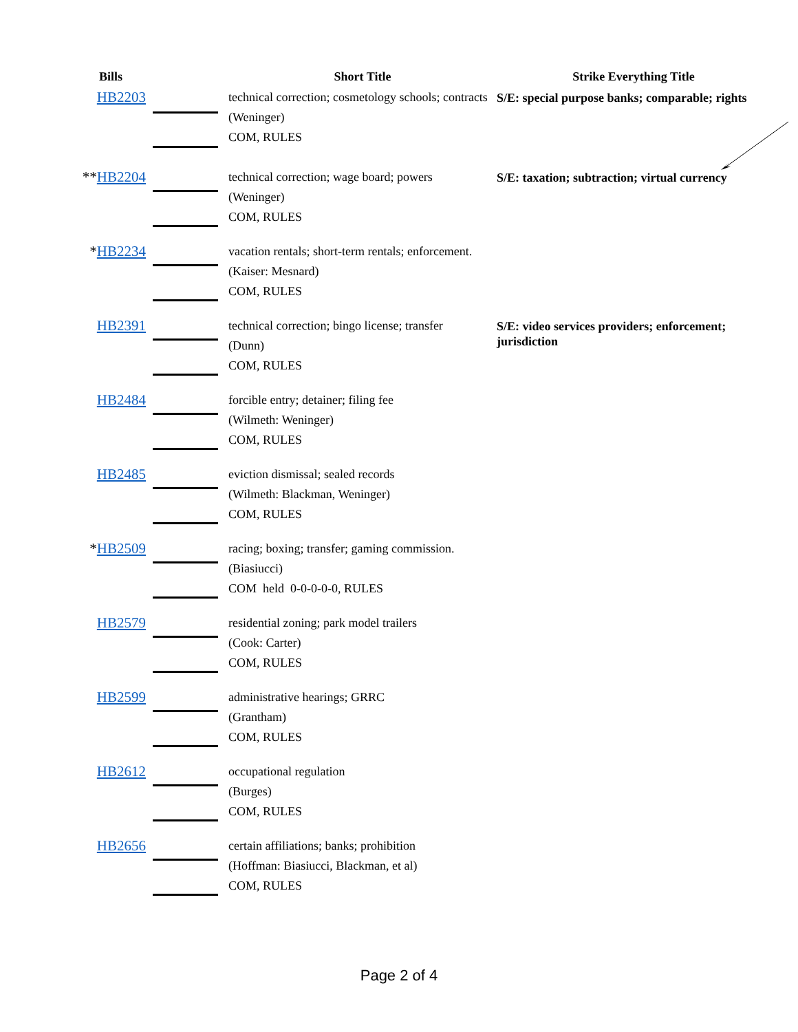| Bills | | Short Title | Strike Everything Title |
| --- | --- | --- | --- |
| HB2203 | | technical correction; cosmetology schools; contracts (Weninger) COM, RULES | S/E: special purpose banks; comparable; rights |
| ** HB2204 | | technical correction; wage board; powers (Weninger) COM, RULES | S/E: taxation; subtraction; virtual currency |
| * HB2234 | | vacation rentals; short-term rentals; enforcement. (Kaiser: Mesnard) COM, RULES | |
| HB2391 | | technical correction; bingo license; transfer (Dunn) COM, RULES | S/E: video services providers; enforcement; jurisdiction |
| HB2484 | | forcible entry; detainer; filing fee (Wilmeth: Weninger) COM, RULES | |
| HB2485 | | eviction dismissal; sealed records (Wilmeth: Blackman, Weninger) COM, RULES | |
| * HB2509 | | racing; boxing; transfer; gaming commission. (Biasiucci) COM held 0-0-0-0-0, RULES | |
| HB2579 | | residential zoning; park model trailers (Cook: Carter) COM, RULES | |
| HB2599 | | administrative hearings; GRRC (Grantham) COM, RULES | |
| HB2612 | | occupational regulation (Burges) COM, RULES | |
| HB2656 | | certain affiliations; banks; prohibition (Hoffman: Biasiucci, Blackman, et al) COM, RULES | |
Page 2 of 4